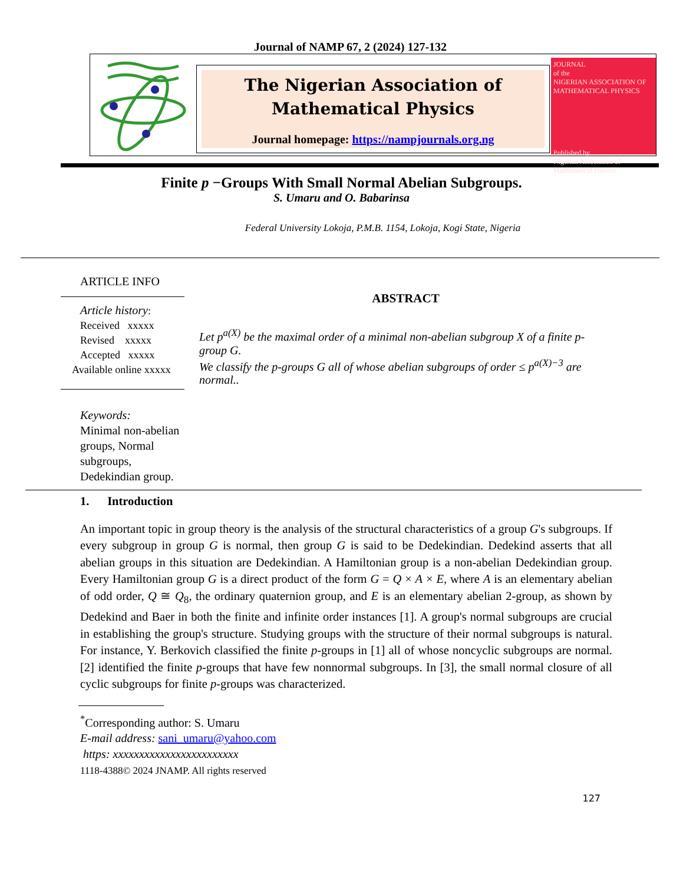Journal of NAMP 67, 2 (2024) 127-132
The Nigerian Association of
Mathematical Physics
Journal homepage: https://nampjournals.org.ng
JOURNAL
of the
NIGERIAN ASSOCIATION OF MATHEMATICAL PHYSICS
Published by
Nigerian Association of Mathematical Physics
Finite p −Groups With Small Normal Abelian Subgroups.
S. Umaru and O. Babarinsa
Federal University Lokoja, P.M.B. 1154, Lokoja, Kogi State, Nigeria
ARTICLE INFO
Article history:
Received xxxxx
Revised xxxxx
Accepted xxxxx
Available online xxxxx
Keywords:
Minimal non-abelian groups, Normal subgroups, Dedekindian group.
ABSTRACT
Let p<sup>a(X)</sup> be the maximal order of a minimal non-abelian subgroup X of a finite p-group G.
We classify the p-groups G all of whose abelian subgroups of order ≤ p<sup>a(X)−3</sup> are normal..
1. Introduction
An important topic in group theory is the analysis of the structural characteristics of a group G's subgroups. If every subgroup in group G is normal, then group G is said to be Dedekindian. Dedekind asserts that all abelian groups in this situation are Dedekindian. A Hamiltonian group is a non-abelian Dedekindian group. Every Hamiltonian group G is a direct product of the form G = Q × A × E, where A is an elementary abelian of odd order, Q ≅ Q<sub>8</sub>, the ordinary quaternion group, and E is an elementary abelian 2-group, as shown by Dedekind and Baer in both the finite and infinite order instances [1]. A group's normal subgroups are crucial in establishing the group's structure. Studying groups with the structure of their normal subgroups is natural. For instance, Y. Berkovich classified the finite p-groups in [1] all of whose noncyclic subgroups are normal. [2] identified the finite p-groups that have few nonnormal subgroups. In [3], the small normal closure of all cyclic subgroups for finite p-groups was characterized.
<sup>*</sup> Corresponding author: S. Umaru
E-mail address: sani_umaru@yahoo.com
https: xxxxxxxxxxxxxxxxxxxxxxxx
1118-4388© 2024 JNAMP. All rights reserved
127